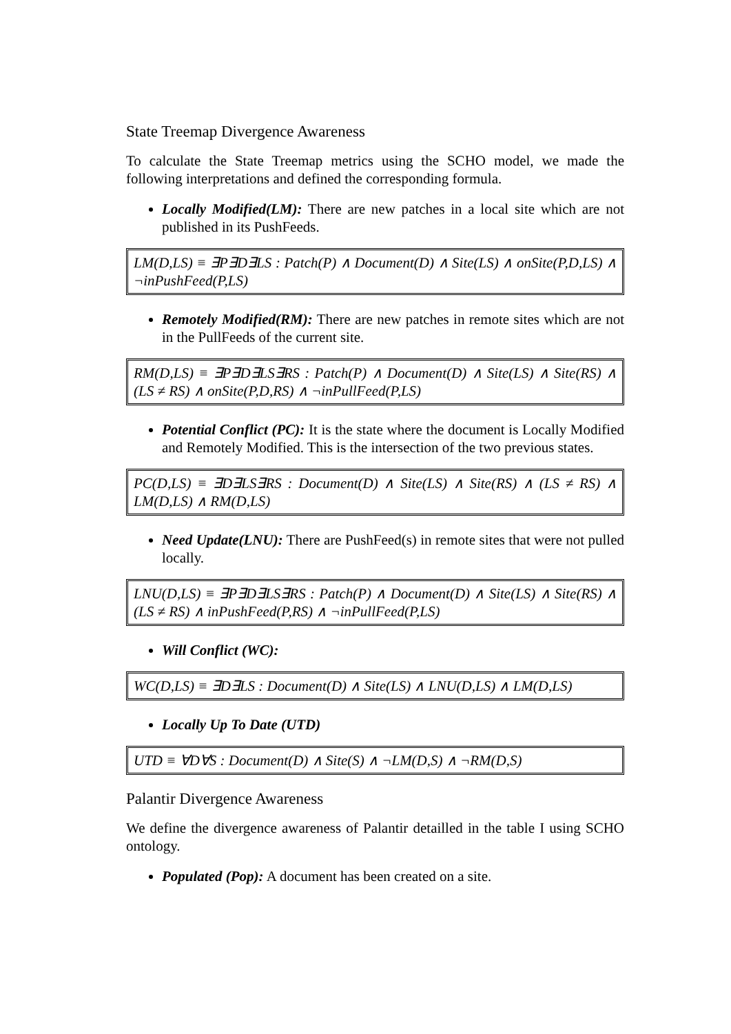State Treemap Divergence Awareness
To calculate the State Treemap metrics using the SCHO model, we made the following interpretations and defined the corresponding formula.
Locally Modified(LM): There are new patches in a local site which are not published in its PushFeeds.
LM(D,LS) ≡ ∃P∃D∃LS : Patch(P) ∧ Document(D) ∧ Site(LS) ∧ onSite(P,D,LS) ∧ ¬inPushFeed(P,LS)
Remotely Modified(RM): There are new patches in remote sites which are not in the PullFeeds of the current site.
RM(D,LS) ≡ ∃P∃D∃LS∃RS : Patch(P) ∧ Document(D) ∧ Site(LS) ∧ Site(RS) ∧ (LS ≠ RS) ∧ onSite(P,D,RS) ∧ ¬inPullFeed(P,LS)
Potential Conflict (PC): It is the state where the document is Locally Modified and Remotely Modified. This is the intersection of the two previous states.
PC(D,LS) ≡ ∃D∃LS∃RS : Document(D) ∧ Site(LS) ∧ Site(RS) ∧ (LS ≠ RS) ∧ LM(D,LS) ∧ RM(D,LS)
Need Update(LNU): There are PushFeed(s) in remote sites that were not pulled locally.
LNU(D,LS) ≡ ∃P∃D∃LS∃RS : Patch(P) ∧ Document(D) ∧ Site(LS) ∧ Site(RS) ∧ (LS ≠ RS) ∧ inPushFeed(P,RS) ∧ ¬inPullFeed(P,LS)
Will Conflict (WC):
WC(D,LS) ≡ ∃D∃LS : Document(D) ∧ Site(LS) ∧ LNU(D,LS) ∧ LM(D,LS)
Locally Up To Date (UTD)
UTD ≡ ∀D∀S : Document(D) ∧ Site(S) ∧ ¬LM(D,S) ∧ ¬RM(D,S)
Palantir Divergence Awareness
We define the divergence awareness of Palantir detailled in the table I using SCHO ontology.
Populated (Pop): A document has been created on a site.